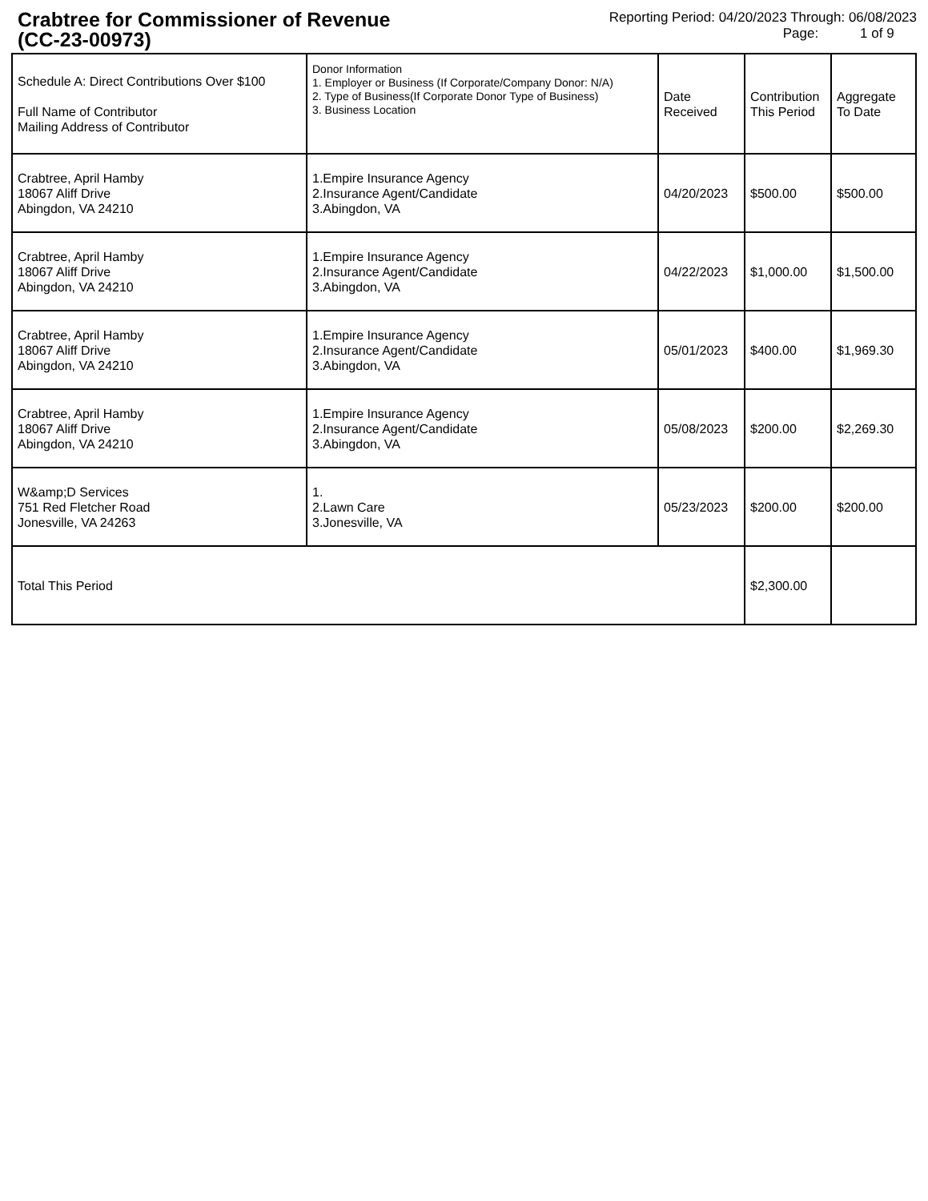Crabtree for Commissioner of Revenue
(CC-23-00973)
Reporting Period: 04/20/2023 Through: 06/08/2023
Page: 1 of 9
| Schedule A: Direct Contributions Over $100 Full Name of Contributor Mailing Address of Contributor | Donor Information 1. Employer or Business (If Corporate/Company Donor: N/A) 2. Type of Business(If Corporate Donor Type of Business) 3. Business Location | Date Received | Contribution This Period | Aggregate To Date |
| --- | --- | --- | --- | --- |
| Crabtree, April Hamby 18067 Aliff Drive Abingdon, VA 24210 | 1.Empire Insurance Agency 2.Insurance Agent/Candidate 3.Abingdon, VA | 04/20/2023 | $500.00 | $500.00 |
| Crabtree, April Hamby 18067 Aliff Drive Abingdon, VA 24210 | 1.Empire Insurance Agency 2.Insurance Agent/Candidate 3.Abingdon, VA | 04/22/2023 | $1,000.00 | $1,500.00 |
| Crabtree, April Hamby 18067 Aliff Drive Abingdon, VA 24210 | 1.Empire Insurance Agency 2.Insurance Agent/Candidate 3.Abingdon, VA | 05/01/2023 | $400.00 | $1,969.30 |
| Crabtree, April Hamby 18067 Aliff Drive Abingdon, VA 24210 | 1.Empire Insurance Agency 2.Insurance Agent/Candidate 3.Abingdon, VA | 05/08/2023 | $200.00 | $2,269.30 |
| W&amp;D Services 751 Red Fletcher Road Jonesville, VA 24263 | 1. 2.Lawn Care 3.Jonesville, VA | 05/23/2023 | $200.00 | $200.00 |
| Total This Period | | | $2,300.00 | |